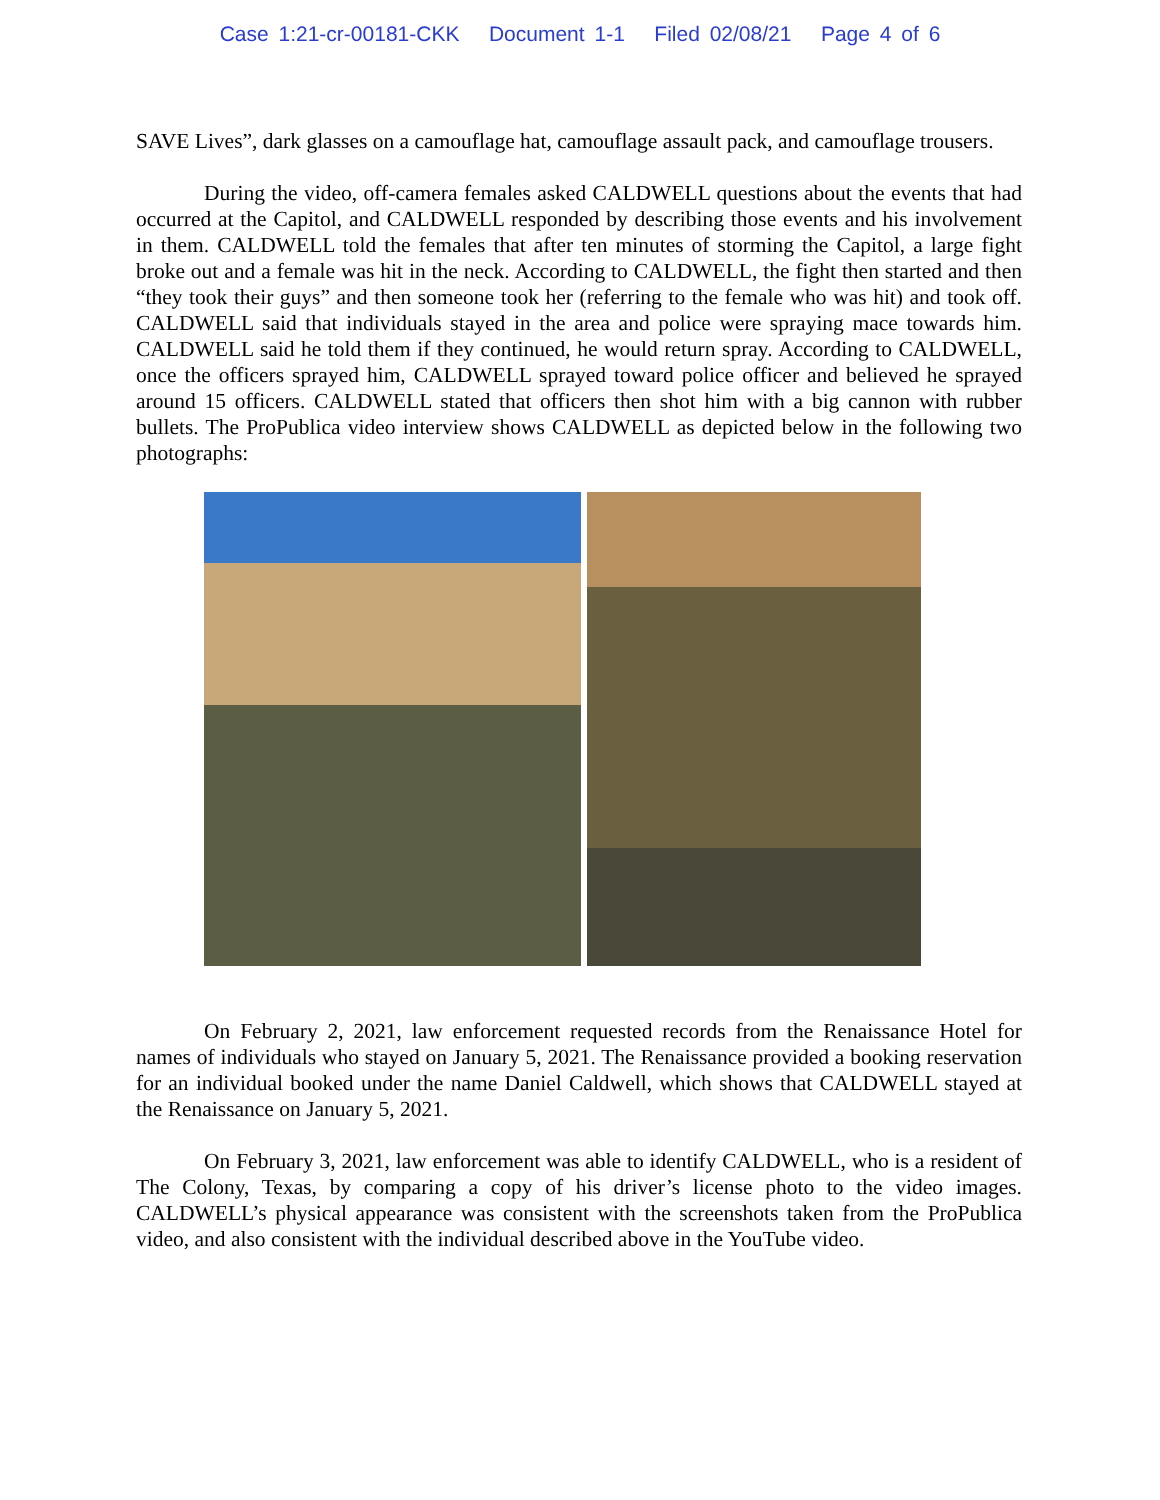Case 1:21-cr-00181-CKK Document 1-1 Filed 02/08/21 Page 4 of 6
SAVE Lives”, dark glasses on a camouflage hat, camouflage assault pack, and camouflage trousers.
During the video, off-camera females asked CALDWELL questions about the events that had occurred at the Capitol, and CALDWELL responded by describing those events and his involvement in them. CALDWELL told the females that after ten minutes of storming the Capitol, a large fight broke out and a female was hit in the neck. According to CALDWELL, the fight then started and then “they took their guys” and then someone took her (referring to the female who was hit) and took off. CALDWELL said that individuals stayed in the area and police were spraying mace towards him. CALDWELL said he told them if they continued, he would return spray. According to CALDWELL, once the officers sprayed him, CALDWELL sprayed toward police officer and believed he sprayed around 15 officers. CALDWELL stated that officers then shot him with a big cannon with rubber bullets. The ProPublica video interview shows CALDWELL as depicted below in the following two photographs:
On February 2, 2021, law enforcement requested records from the Renaissance Hotel for names of individuals who stayed on January 5, 2021. The Renaissance provided a booking reservation for an individual booked under the name Daniel Caldwell, which shows that CALDWELL stayed at the Renaissance on January 5, 2021.
On February 3, 2021, law enforcement was able to identify CALDWELL, who is a resident of The Colony, Texas, by comparing a copy of his driver’s license photo to the video images. CALDWELL’s physical appearance was consistent with the screenshots taken from the ProPublica video, and also consistent with the individual described above in the YouTube video.